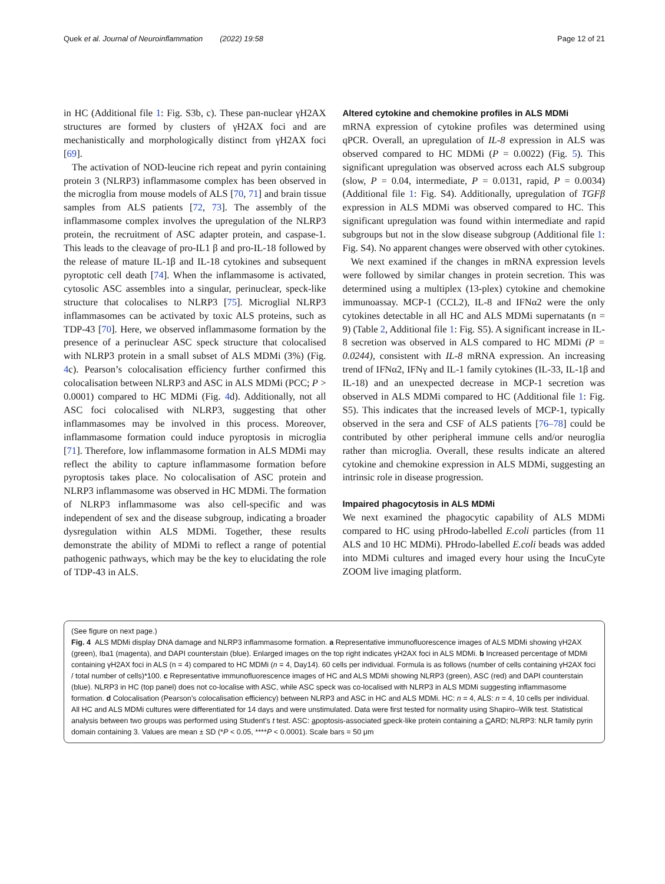Quek et al. Journal of Neuroinflammation (2022) 19:58 Page 12 of 21
in HC (Additional file 1: Fig. S3b, c). These pan-nuclear γH2AX structures are formed by clusters of γH2AX foci and are mechanistically and morphologically distinct from γH2AX foci [69].
The activation of NOD-leucine rich repeat and pyrin containing protein 3 (NLRP3) inflammasome complex has been observed in the microglia from mouse models of ALS [70, 71] and brain tissue samples from ALS patients [72, 73]. The assembly of the inflammasome complex involves the upregulation of the NLRP3 protein, the recruitment of ASC adapter protein, and caspase-1. This leads to the cleavage of pro-IL1 β and pro-IL-18 followed by the release of mature IL-1β and IL-18 cytokines and subsequent pyroptotic cell death [74]. When the inflammasome is activated, cytosolic ASC assembles into a singular, perinuclear, speck-like structure that colocalises to NLRP3 [75]. Microglial NLRP3 inflammasomes can be activated by toxic ALS proteins, such as TDP-43 [70]. Here, we observed inflammasome formation by the presence of a perinuclear ASC speck structure that colocalised with NLRP3 protein in a small subset of ALS MDMi (3%) (Fig. 4c). Pearson’s colocalisation efficiency further confirmed this colocalisation between NLRP3 and ASC in ALS MDMi (PCC; P > 0.0001) compared to HC MDMi (Fig. 4d). Additionally, not all ASC foci colocalised with NLRP3, suggesting that other inflammasomes may be involved in this process. Moreover, inflammasome formation could induce pyroptosis in microglia [71]. Therefore, low inflammasome formation in ALS MDMi may reflect the ability to capture inflammasome formation before pyroptosis takes place. No colocalisation of ASC protein and NLRP3 inflammasome was observed in HC MDMi. The formation of NLRP3 inflammasome was also cell-specific and was independent of sex and the disease subgroup, indicating a broader dysregulation within ALS MDMi. Together, these results demonstrate the ability of MDMi to reflect a range of potential pathogenic pathways, which may be the key to elucidating the role of TDP-43 in ALS.
Altered cytokine and chemokine profiles in ALS MDMi
mRNA expression of cytokine profiles was determined using qPCR. Overall, an upregulation of IL-8 expression in ALS was observed compared to HC MDMi (P = 0.0022) (Fig. 5). This significant upregulation was observed across each ALS subgroup (slow, P = 0.04, intermediate, P = 0.0131, rapid, P = 0.0034) (Additional file 1: Fig. S4). Additionally, upregulation of TGFβ expression in ALS MDMi was observed compared to HC. This significant upregulation was found within intermediate and rapid subgroups but not in the slow disease subgroup (Additional file 1: Fig. S4). No apparent changes were observed with other cytokines.
We next examined if the changes in mRNA expression levels were followed by similar changes in protein secretion. This was determined using a multiplex (13-plex) cytokine and chemokine immunoassay. MCP-1 (CCL2), IL-8 and IFNα2 were the only cytokines detectable in all HC and ALS MDMi supernatants (n = 9) (Table 2, Additional file 1: Fig. S5). A significant increase in IL-8 secretion was observed in ALS compared to HC MDMi (P = 0.0244), consistent with IL-8 mRNA expression. An increasing trend of IFNα2, IFNγ and IL-1 family cytokines (IL-33, IL-1β and IL-18) and an unexpected decrease in MCP-1 secretion was observed in ALS MDMi compared to HC (Additional file 1: Fig. S5). This indicates that the increased levels of MCP-1, typically observed in the sera and CSF of ALS patients [76–78] could be contributed by other peripheral immune cells and/or neuroglia rather than microglia. Overall, these results indicate an altered cytokine and chemokine expression in ALS MDMi, suggesting an intrinsic role in disease progression.
Impaired phagocytosis in ALS MDMi
We next examined the phagocytic capability of ALS MDMi compared to HC using pHrodo-labelled E.coli particles (from 11 ALS and 10 HC MDMi). PHrodo-labelled E.coli beads was added into MDMi cultures and imaged every hour using the IncuCyte ZOOM live imaging platform.
(See figure on next page.)
Fig. 4 ALS MDMi display DNA damage and NLRP3 inflammasome formation. a Representative immunofluorescence images of ALS MDMi showing γH2AX (green), Iba1 (magenta), and DAPI counterstain (blue). Enlarged images on the top right indicates γH2AX foci in ALS MDMi. b Increased percentage of MDMi containing γH2AX foci in ALS (n = 4) compared to HC MDMi (n = 4, Day14). 60 cells per individual. Formula is as follows (number of cells containing γH2AX foci / total number of cells)*100. c Representative immunofluorescence images of HC and ALS MDMi showing NLRP3 (green), ASC (red) and DAPI counterstain (blue). NLRP3 in HC (top panel) does not co-localise with ASC, while ASC speck was co-localised with NLRP3 in ALS MDMi suggesting inflammasome formation. d Colocalisation (Pearson’s colocalisation efficiency) between NLRP3 and ASC in HC and ALS MDMi. HC: n = 4, ALS: n = 4, 10 cells per individual. All HC and ALS MDMi cultures were differentiated for 14 days and were unstimulated. Data were first tested for normality using Shapiro–Wilk test. Statistical analysis between two groups was performed using Student’s t test. ASC: apoptosis-associated speck-like protein containing a CARD; NLRP3: NLR family pyrin domain containing 3. Values are mean ± SD (*P < 0.05, ****P < 0.0001). Scale bars = 50 μm